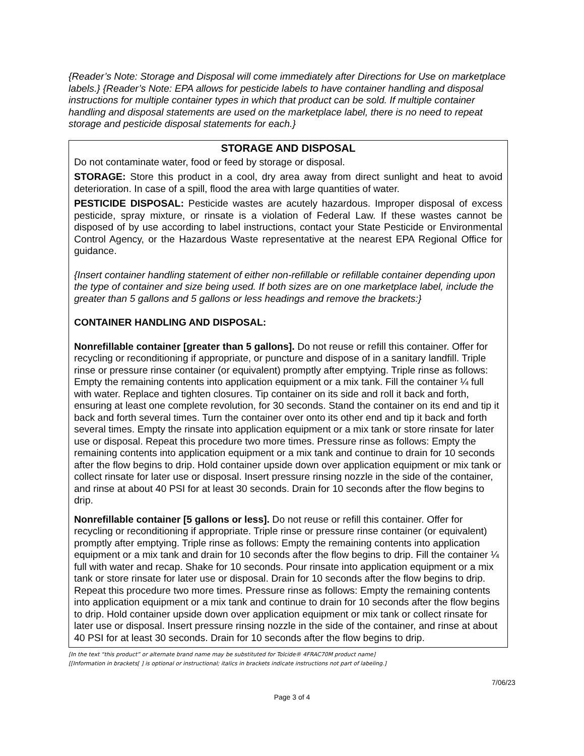{Reader’s Note: Storage and Disposal will come immediately after Directions for Use on marketplace labels.} {Reader’s Note: EPA allows for pesticide labels to have container handling and disposal instructions for multiple container types in which that product can be sold. If multiple container handling and disposal statements are used on the marketplace label, there is no need to repeat storage and pesticide disposal statements for each.}
STORAGE AND DISPOSAL
Do not contaminate water, food or feed by storage or disposal.
STORAGE: Store this product in a cool, dry area away from direct sunlight and heat to avoid deterioration. In case of a spill, flood the area with large quantities of water.
PESTICIDE DISPOSAL: Pesticide wastes are acutely hazardous. Improper disposal of excess pesticide, spray mixture, or rinsate is a violation of Federal Law. If these wastes cannot be disposed of by use according to label instructions, contact your State Pesticide or Environmental Control Agency, or the Hazardous Waste representative at the nearest EPA Regional Office for guidance.
{Insert container handling statement of either non-refillable or refillable container depending upon the type of container and size being used. If both sizes are on one marketplace label, include the greater than 5 gallons and 5 gallons or less headings and remove the brackets:}
CONTAINER HANDLING AND DISPOSAL:
Nonrefillable container [greater than 5 gallons]. Do not reuse or refill this container. Offer for recycling or reconditioning if appropriate, or puncture and dispose of in a sanitary landfill. Triple rinse or pressure rinse container (or equivalent) promptly after emptying. Triple rinse as follows: Empty the remaining contents into application equipment or a mix tank. Fill the container ¼ full with water. Replace and tighten closures. Tip container on its side and roll it back and forth, ensuring at least one complete revolution, for 30 seconds. Stand the container on its end and tip it back and forth several times. Turn the container over onto its other end and tip it back and forth several times. Empty the rinsate into application equipment or a mix tank or store rinsate for later use or disposal. Repeat this procedure two more times. Pressure rinse as follows: Empty the remaining contents into application equipment or a mix tank and continue to drain for 10 seconds after the flow begins to drip. Hold container upside down over application equipment or mix tank or collect rinsate for later use or disposal. Insert pressure rinsing nozzle in the side of the container, and rinse at about 40 PSI for at least 30 seconds. Drain for 10 seconds after the flow begins to drip.
Nonrefillable container [5 gallons or less]. Do not reuse or refill this container. Offer for recycling or reconditioning if appropriate. Triple rinse or pressure rinse container (or equivalent) promptly after emptying. Triple rinse as follows: Empty the remaining contents into application equipment or a mix tank and drain for 10 seconds after the flow begins to drip. Fill the container ¼ full with water and recap. Shake for 10 seconds. Pour rinsate into application equipment or a mix tank or store rinsate for later use or disposal. Drain for 10 seconds after the flow begins to drip. Repeat this procedure two more times. Pressure rinse as follows: Empty the remaining contents into application equipment or a mix tank and continue to drain for 10 seconds after the flow begins to drip. Hold container upside down over application equipment or mix tank or collect rinsate for later use or disposal. Insert pressure rinsing nozzle in the side of the container, and rinse at about 40 PSI for at least 30 seconds. Drain for 10 seconds after the flow begins to drip.
[In the text “this product” or alternate brand name may be substituted for Tolcide® 4FRAC70M product name]
[[Information in brackets[ ] is optional or instructional; italics in brackets indicate instructions not part of labeling.]
7/06/23
Page 3 of 4